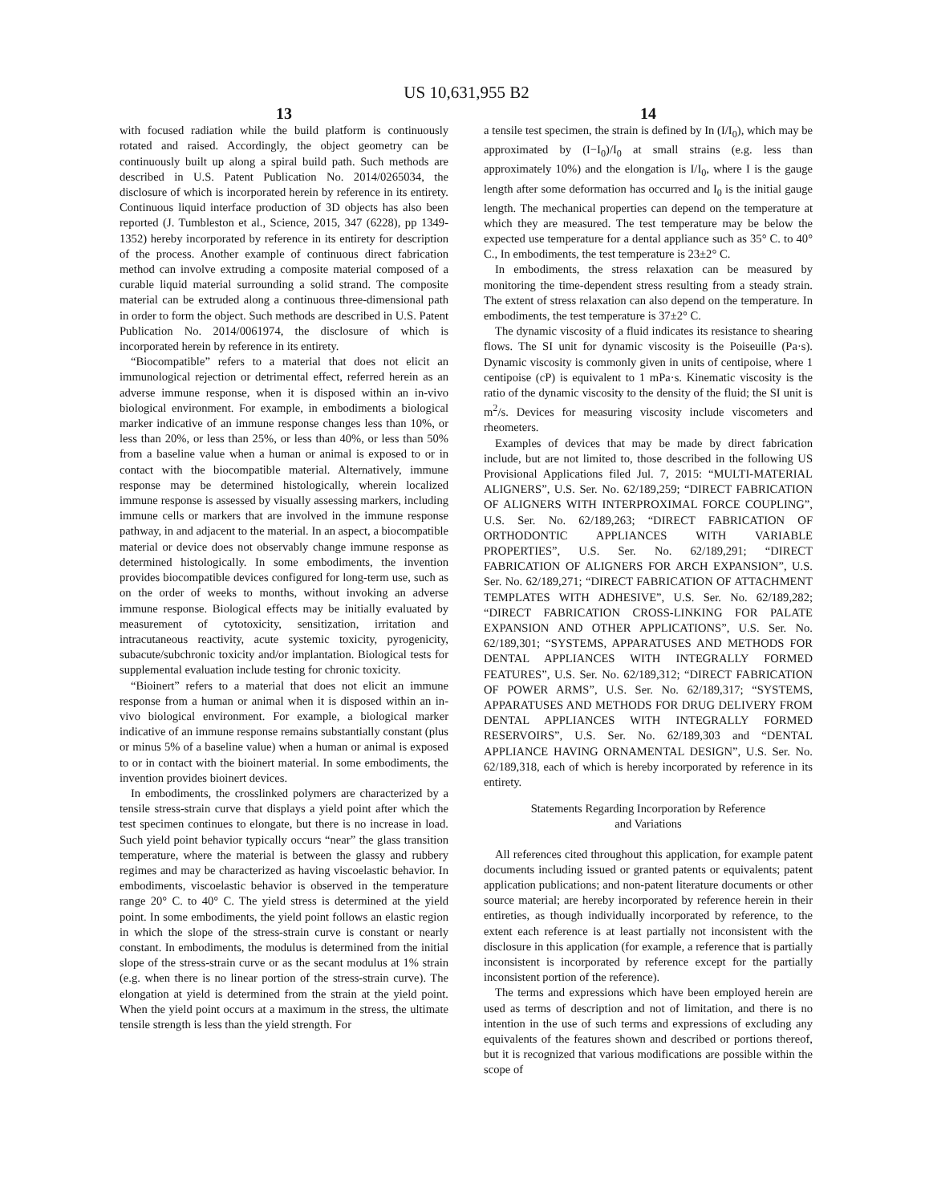US 10,631,955 B2
13
with focused radiation while the build platform is continuously rotated and raised. Accordingly, the object geometry can be continuously built up along a spiral build path. Such methods are described in U.S. Patent Publication No. 2014/0265034, the disclosure of which is incorporated herein by reference in its entirety. Continuous liquid interface production of 3D objects has also been reported (J. Tumbleston et al., Science, 2015, 347 (6228), pp 1349-1352) hereby incorporated by reference in its entirety for description of the process. Another example of continuous direct fabrication method can involve extruding a composite material composed of a curable liquid material surrounding a solid strand. The composite material can be extruded along a continuous three-dimensional path in order to form the object. Such methods are described in U.S. Patent Publication No. 2014/0061974, the disclosure of which is incorporated herein by reference in its entirety.
“Biocompatible” refers to a material that does not elicit an immunological rejection or detrimental effect, referred herein as an adverse immune response, when it is disposed within an in-vivo biological environment. For example, in embodiments a biological marker indicative of an immune response changes less than 10%, or less than 20%, or less than 25%, or less than 40%, or less than 50% from a baseline value when a human or animal is exposed to or in contact with the biocompatible material. Alternatively, immune response may be determined histologically, wherein localized immune response is assessed by visually assessing markers, including immune cells or markers that are involved in the immune response pathway, in and adjacent to the material. In an aspect, a biocompatible material or device does not observably change immune response as determined histologically. In some embodiments, the invention provides biocompatible devices configured for long-term use, such as on the order of weeks to months, without invoking an adverse immune response. Biological effects may be initially evaluated by measurement of cytotoxicity, sensitization, irritation and intracutaneous reactivity, acute systemic toxicity, pyrogenicity, subacute/subchronic toxicity and/or implantation. Biological tests for supplemental evaluation include testing for chronic toxicity.
“Bioinert” refers to a material that does not elicit an immune response from a human or animal when it is disposed within an in-vivo biological environment. For example, a biological marker indicative of an immune response remains substantially constant (plus or minus 5% of a baseline value) when a human or animal is exposed to or in contact with the bioinert material. In some embodiments, the invention provides bioinert devices.
In embodiments, the crosslinked polymers are characterized by a tensile stress-strain curve that displays a yield point after which the test specimen continues to elongate, but there is no increase in load. Such yield point behavior typically occurs “near” the glass transition temperature, where the material is between the glassy and rubbery regimes and may be characterized as having viscoelastic behavior. In embodiments, viscoelastic behavior is observed in the temperature range 20° C. to 40° C. The yield stress is determined at the yield point. In some embodiments, the yield point follows an elastic region in which the slope of the stress-strain curve is constant or nearly constant. In embodiments, the modulus is determined from the initial slope of the stress-strain curve or as the secant modulus at 1% strain (e.g. when there is no linear portion of the stress-strain curve). The elongation at yield is determined from the strain at the yield point. When the yield point occurs at a maximum in the stress, the ultimate tensile strength is less than the yield strength. For
14
a tensile test specimen, the strain is defined by In (I/I<sub>0</sub>), which may be approximated by (I−I<sub>0</sub>)/I<sub>0</sub> at small strains (e.g. less than approximately 10%) and the elongation is I/I<sub>0</sub>, where I is the gauge length after some deformation has occurred and I<sub>0</sub> is the initial gauge length. The mechanical properties can depend on the temperature at which they are measured. The test temperature may be below the expected use temperature for a dental appliance such as 35° C. to 40° C., In embodiments, the test temperature is 23±2° C.
In embodiments, the stress relaxation can be measured by monitoring the time-dependent stress resulting from a steady strain. The extent of stress relaxation can also depend on the temperature. In embodiments, the test temperature is 37±2° C.
The dynamic viscosity of a fluid indicates its resistance to shearing flows. The SI unit for dynamic viscosity is the Poiseuille (Pa·s). Dynamic viscosity is commonly given in units of centipoise, where 1 centipoise (cP) is equivalent to 1 mPa·s. Kinematic viscosity is the ratio of the dynamic viscosity to the density of the fluid; the SI unit is m<sup>2</sup>/s. Devices for measuring viscosity include viscometers and rheometers.
Examples of devices that may be made by direct fabrication include, but are not limited to, those described in the following US Provisional Applications filed Jul. 7, 2015: “MULTI-MATERIAL ALIGNERS”, U.S. Ser. No. 62/189,259; “DIRECT FABRICATION OF ALIGNERS WITH INTERPROXIMAL FORCE COUPLING”, U.S. Ser. No. 62/189,263; “DIRECT FABRICATION OF ORTHODONTIC APPLIANCES WITH VARIABLE PROPERTIES”, U.S. Ser. No. 62/189,291; “DIRECT FABRICATION OF ALIGNERS FOR ARCH EXPANSION”, U.S. Ser. No. 62/189,271; “DIRECT FABRICATION OF ATTACHMENT TEMPLATES WITH ADHESIVE”, U.S. Ser. No. 62/189,282; “DIRECT FABRICATION CROSS-LINKING FOR PALATE EXPANSION AND OTHER APPLICATIONS”, U.S. Ser. No. 62/189,301; “SYSTEMS, APPARATUSES AND METHODS FOR DENTAL APPLIANCES WITH INTEGRALLY FORMED FEATURES”, U.S. Ser. No. 62/189,312; “DIRECT FABRICATION OF POWER ARMS”, U.S. Ser. No. 62/189,317; “SYSTEMS, APPARATUSES AND METHODS FOR DRUG DELIVERY FROM DENTAL APPLIANCES WITH INTEGRALLY FORMED RESERVOIRS”, U.S. Ser. No. 62/189,303 and “DENTAL APPLIANCE HAVING ORNAMENTAL DESIGN”, U.S. Ser. No. 62/189,318, each of which is hereby incorporated by reference in its entirety.
Statements Regarding Incorporation by Reference
and Variations
All references cited throughout this application, for example patent documents including issued or granted patents or equivalents; patent application publications; and non-patent literature documents or other source material; are hereby incorporated by reference herein in their entireties, as though individually incorporated by reference, to the extent each reference is at least partially not inconsistent with the disclosure in this application (for example, a reference that is partially inconsistent is incorporated by reference except for the partially inconsistent portion of the reference).
The terms and expressions which have been employed herein are used as terms of description and not of limitation, and there is no intention in the use of such terms and expressions of excluding any equivalents of the features shown and described or portions thereof, but it is recognized that various modifications are possible within the scope of